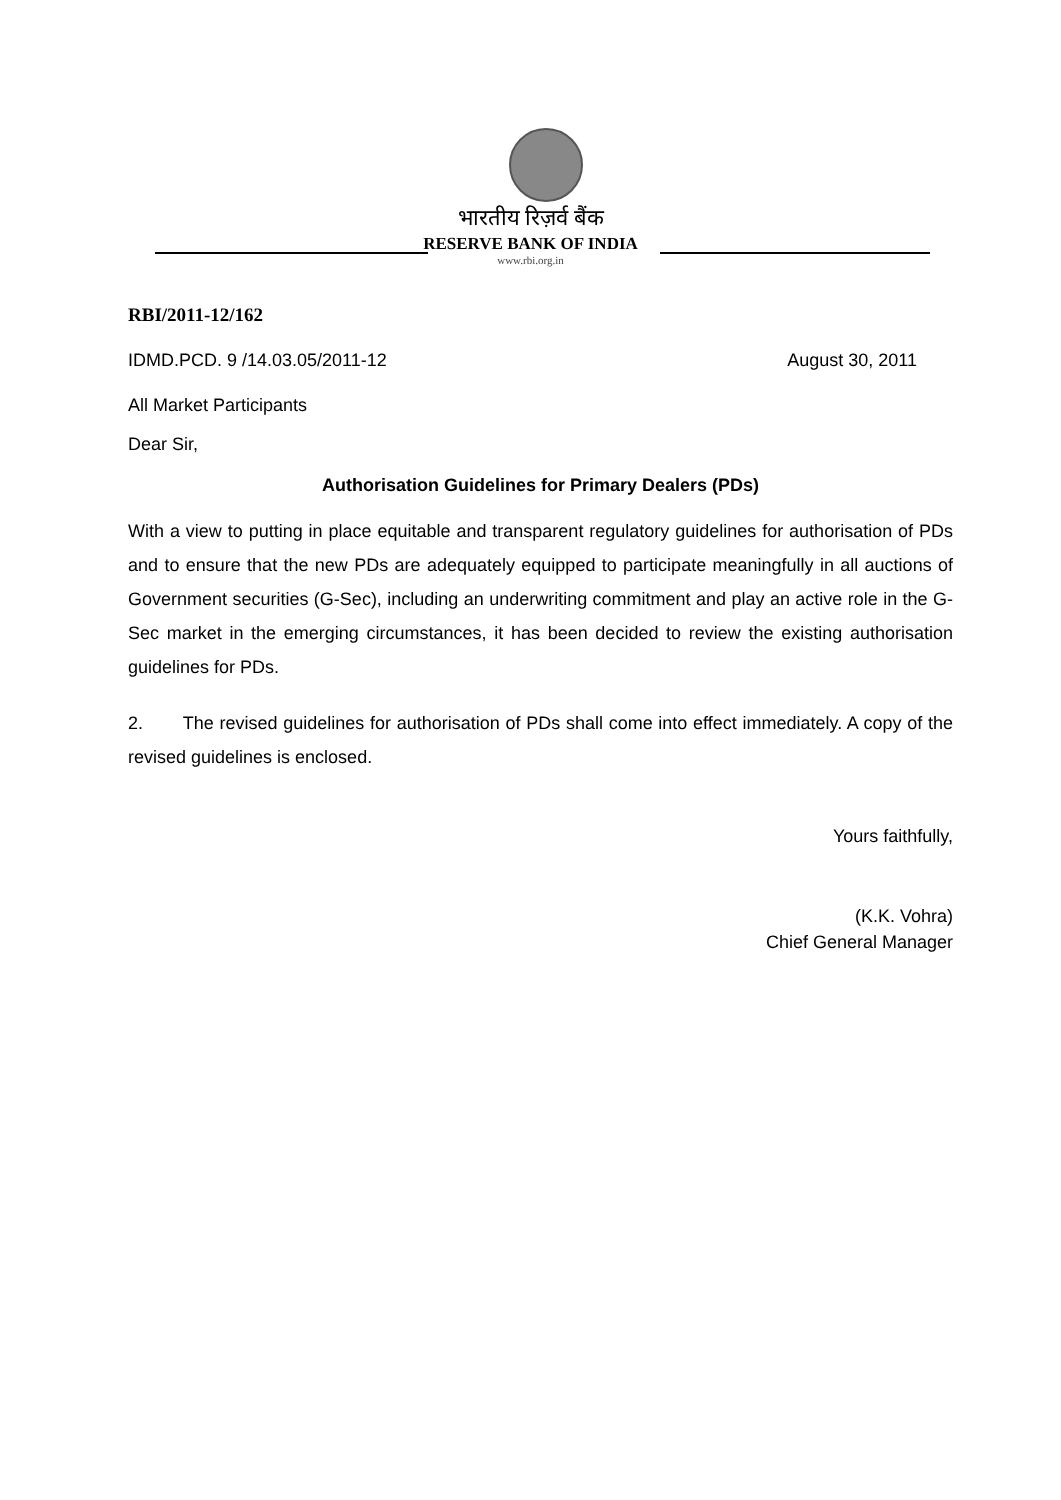भारतीय रिज़र्व बैंक
RESERVE BANK OF INDIA
www.rbi.org.in
RBI/2011-12/162
IDMD.PCD. 9 /14.03.05/2011-12 August 30, 2011
All Market Participants
Dear Sir,
Authorisation Guidelines for Primary Dealers (PDs)
With a view to putting in place equitable and transparent regulatory guidelines for authorisation of PDs and to ensure that the new PDs are adequately equipped to participate meaningfully in all auctions of Government securities (G-Sec), including an underwriting commitment and play an active role in the G-Sec market in the emerging circumstances, it has been decided to review the existing authorisation guidelines for PDs.
2. The revised guidelines for authorisation of PDs shall come into effect immediately. A copy of the revised guidelines is enclosed.
Yours faithfully,
(K.K. Vohra)
Chief General Manager